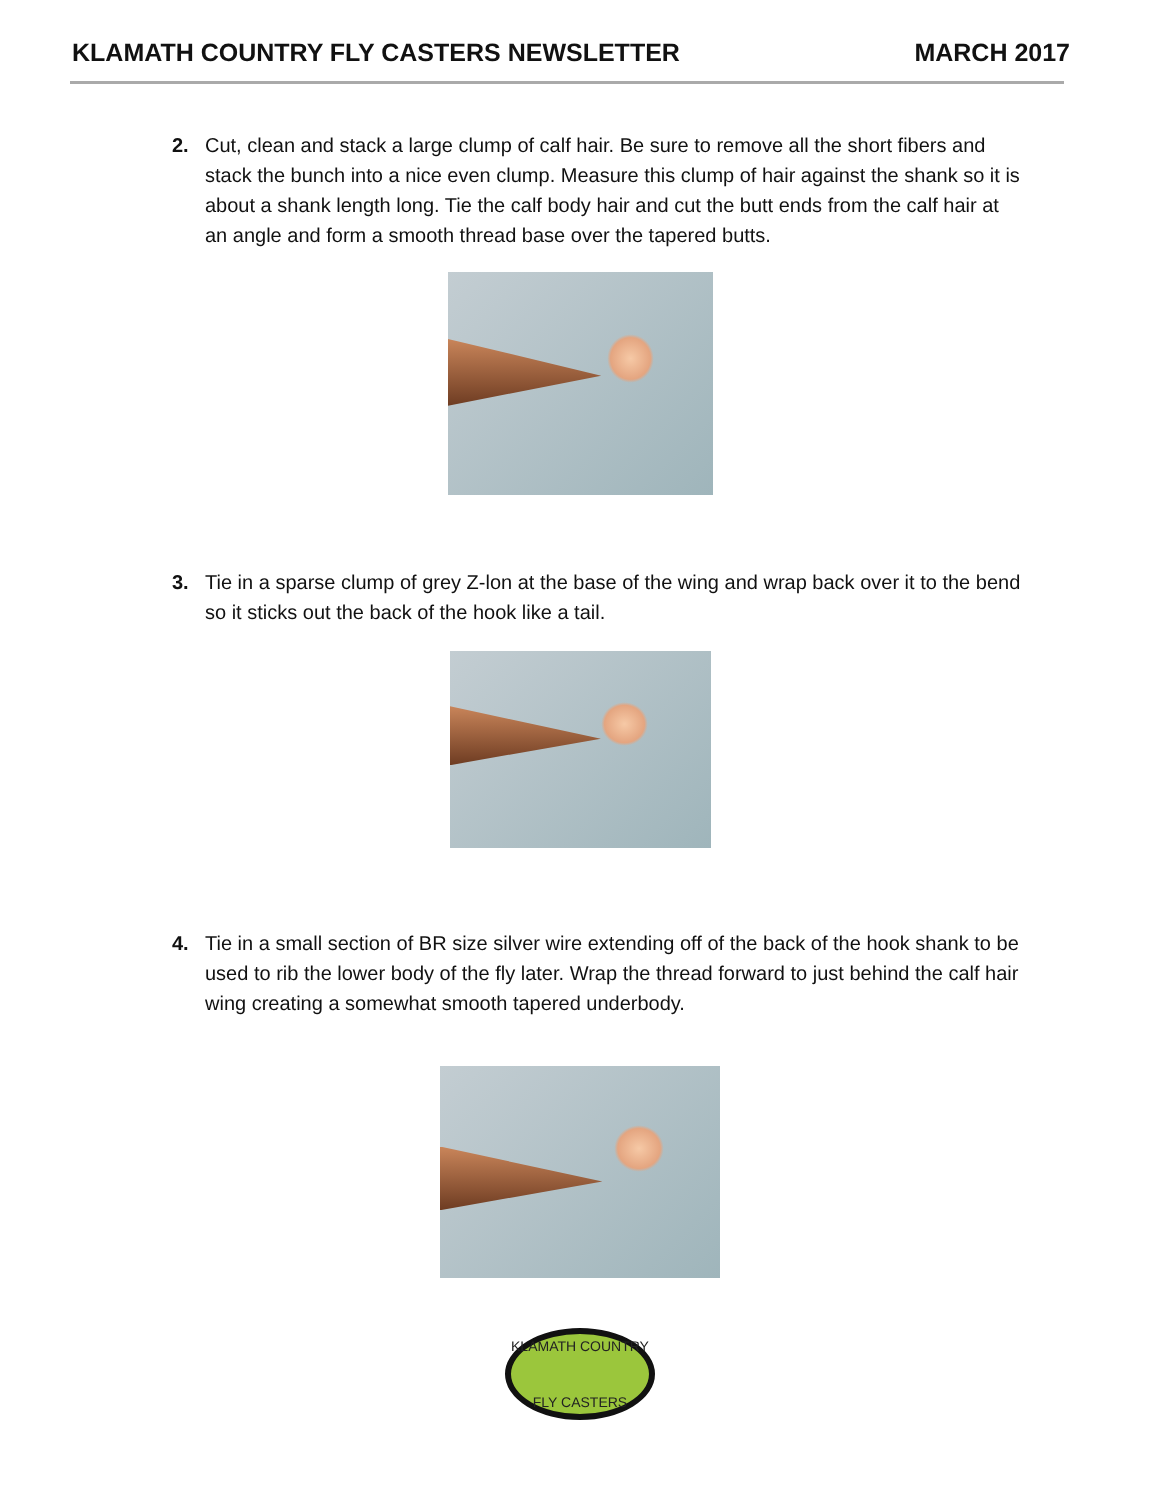KLAMATH COUNTRY FLY CASTERS NEWSLETTER MARCH 2017
2. Cut, clean and stack a large clump of calf hair. Be sure to remove all the short fibers and stack the bunch into a nice even clump. Measure this clump of hair against the shank so it is about a shank length long. Tie the calf body hair and cut the butt ends from the calf hair at an angle and form a smooth thread base over the tapered butts.
3. Tie in a sparse clump of grey Z-lon at the base of the wing and wrap back over it to the bend so it sticks out the back of the hook like a tail.
4. Tie in a small section of BR size silver wire extending off of the back of the hook shank to be used to rib the lower body of the fly later. Wrap the thread forward to just behind the calf hair wing creating a somewhat smooth tapered underbody.
KLAMATH COUNTRY
FLY CASTERS